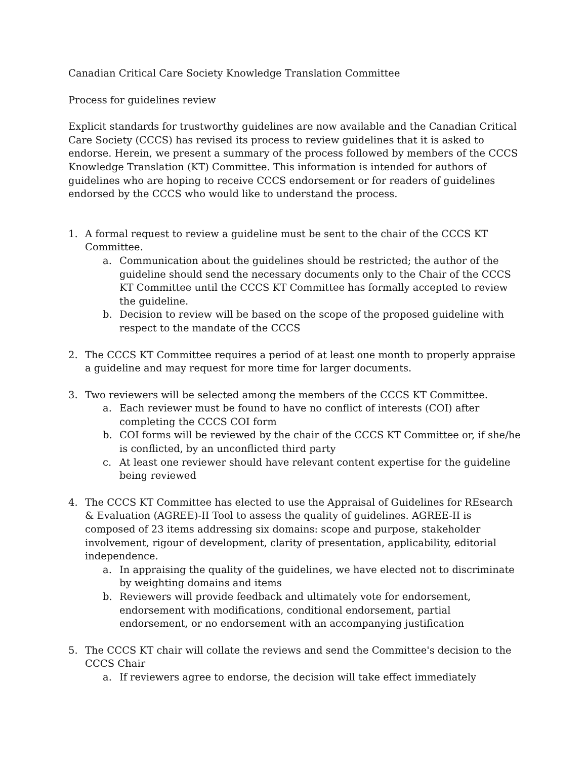Canadian Critical Care Society Knowledge Translation Committee
Process for guidelines review
Explicit standards for trustworthy guidelines are now available and the Canadian Critical Care Society (CCCS) has revised its process to review guidelines that it is asked to endorse. Herein, we present a summary of the process followed by members of the CCCS Knowledge Translation (KT) Committee. This information is intended for authors of guidelines who are hoping to receive CCCS endorsement or for readers of guidelines endorsed by the CCCS who would like to understand the process.
1. A formal request to review a guideline must be sent to the chair of the CCCS KT Committee.
a. Communication about the guidelines should be restricted; the author of the guideline should send the necessary documents only to the Chair of the CCCS KT Committee until the CCCS KT Committee has formally accepted to review the guideline.
b. Decision to review will be based on the scope of the proposed guideline with respect to the mandate of the CCCS
2. The CCCS KT Committee requires a period of at least one month to properly appraise a guideline and may request for more time for larger documents.
3. Two reviewers will be selected among the members of the CCCS KT Committee.
a. Each reviewer must be found to have no conflict of interests (COI) after completing the CCCS COI form
b. COI forms will be reviewed by the chair of the CCCS KT Committee or, if she/he is conflicted, by an unconflicted third party
c. At least one reviewer should have relevant content expertise for the guideline being reviewed
4. The CCCS KT Committee has elected to use the Appraisal of Guidelines for REsearch & Evaluation (AGREE)-II Tool to assess the quality of guidelines. AGREE-II is composed of 23 items addressing six domains: scope and purpose, stakeholder involvement, rigour of development, clarity of presentation, applicability, editorial independence.
a. In appraising the quality of the guidelines, we have elected not to discriminate by weighting domains and items
b. Reviewers will provide feedback and ultimately vote for endorsement, endorsement with modifications, conditional endorsement, partial endorsement, or no endorsement with an accompanying justification
5. The CCCS KT chair will collate the reviews and send the Committee's decision to the CCCS Chair
a. If reviewers agree to endorse, the decision will take effect immediately